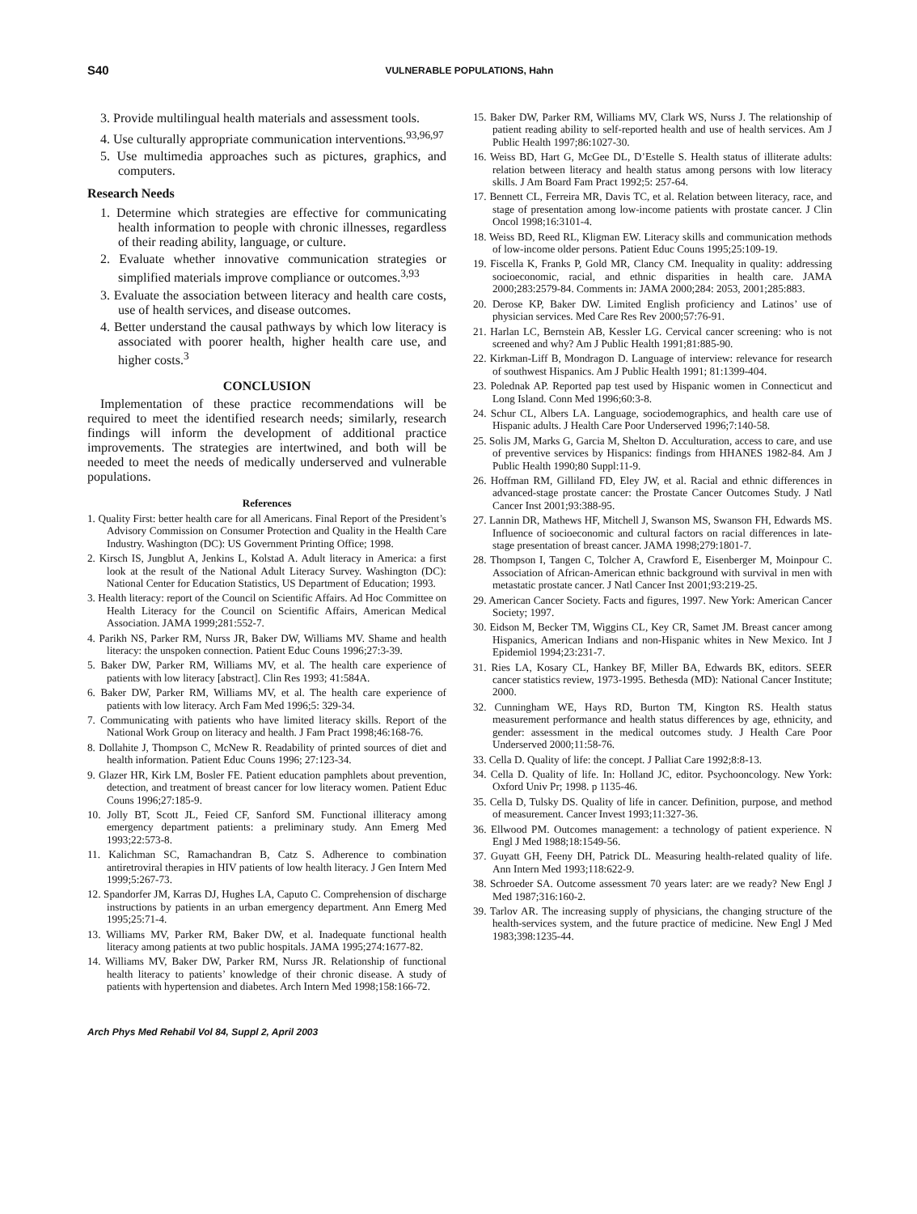S40 VULNERABLE POPULATIONS, Hahn
3. Provide multilingual health materials and assessment tools.
4. Use culturally appropriate communication interventions.<sup>93,96,97</sup>
5. Use multimedia approaches such as pictures, graphics, and computers.
Research Needs
1. Determine which strategies are effective for communicating health information to people with chronic illnesses, regardless of their reading ability, language, or culture.
2. Evaluate whether innovative communication strategies or simplified materials improve compliance or outcomes.<sup>3,93</sup>
3. Evaluate the association between literacy and health care costs, use of health services, and disease outcomes.
4. Better understand the causal pathways by which low literacy is associated with poorer health, higher health care use, and higher costs.<sup>3</sup>
CONCLUSION
Implementation of these practice recommendations will be required to meet the identified research needs; similarly, research findings will inform the development of additional practice improvements. The strategies are intertwined, and both will be needed to meet the needs of medically underserved and vulnerable populations.
References
1. Quality First: better health care for all Americans. Final Report of the President’s Advisory Commission on Consumer Protection and Quality in the Health Care Industry. Washington (DC): US Government Printing Office; 1998.
2. Kirsch IS, Jungblut A, Jenkins L, Kolstad A. Adult literacy in America: a first look at the result of the National Adult Literacy Survey. Washington (DC): National Center for Education Statistics, US Department of Education; 1993.
3. Health literacy: report of the Council on Scientific Affairs. Ad Hoc Committee on Health Literacy for the Council on Scientific Affairs, American Medical Association. JAMA 1999;281:552-7.
4. Parikh NS, Parker RM, Nurss JR, Baker DW, Williams MV. Shame and health literacy: the unspoken connection. Patient Educ Couns 1996;27:3-39.
5. Baker DW, Parker RM, Williams MV, et al. The health care experience of patients with low literacy [abstract]. Clin Res 1993; 41:584A.
6. Baker DW, Parker RM, Williams MV, et al. The health care experience of patients with low literacy. Arch Fam Med 1996;5: 329-34.
7. Communicating with patients who have limited literacy skills. Report of the National Work Group on literacy and health. J Fam Pract 1998;46:168-76.
8. Dollahite J, Thompson C, McNew R. Readability of printed sources of diet and health information. Patient Educ Couns 1996; 27:123-34.
9. Glazer HR, Kirk LM, Bosler FE. Patient education pamphlets about prevention, detection, and treatment of breast cancer for low literacy women. Patient Educ Couns 1996;27:185-9.
10. Jolly BT, Scott JL, Feied CF, Sanford SM. Functional illiteracy among emergency department patients: a preliminary study. Ann Emerg Med 1993;22:573-8.
11. Kalichman SC, Ramachandran B, Catz S. Adherence to combination antiretroviral therapies in HIV patients of low health literacy. J Gen Intern Med 1999;5:267-73.
12. Spandorfer JM, Karras DJ, Hughes LA, Caputo C. Comprehension of discharge instructions by patients in an urban emergency department. Ann Emerg Med 1995;25:71-4.
13. Williams MV, Parker RM, Baker DW, et al. Inadequate functional health literacy among patients at two public hospitals. JAMA 1995;274:1677-82.
14. Williams MV, Baker DW, Parker RM, Nurss JR. Relationship of functional health literacy to patients’ knowledge of their chronic disease. A study of patients with hypertension and diabetes. Arch Intern Med 1998;158:166-72.
15. Baker DW, Parker RM, Williams MV, Clark WS, Nurss J. The relationship of patient reading ability to self-reported health and use of health services. Am J Public Health 1997;86:1027-30.
16. Weiss BD, Hart G, McGee DL, D’Estelle S. Health status of illiterate adults: relation between literacy and health status among persons with low literacy skills. J Am Board Fam Pract 1992;5: 257-64.
17. Bennett CL, Ferreira MR, Davis TC, et al. Relation between literacy, race, and stage of presentation among low-income patients with prostate cancer. J Clin Oncol 1998;16:3101-4.
18. Weiss BD, Reed RL, Kligman EW. Literacy skills and communication methods of low-income older persons. Patient Educ Couns 1995;25:109-19.
19. Fiscella K, Franks P, Gold MR, Clancy CM. Inequality in quality: addressing socioeconomic, racial, and ethnic disparities in health care. JAMA 2000;283:2579-84. Comments in: JAMA 2000;284: 2053, 2001;285:883.
20. Derose KP, Baker DW. Limited English proficiency and Latinos’ use of physician services. Med Care Res Rev 2000;57:76-91.
21. Harlan LC, Bernstein AB, Kessler LG. Cervical cancer screening: who is not screened and why? Am J Public Health 1991;81:885-90.
22. Kirkman-Liff B, Mondragon D. Language of interview: relevance for research of southwest Hispanics. Am J Public Health 1991; 81:1399-404.
23. Polednak AP. Reported pap test used by Hispanic women in Connecticut and Long Island. Conn Med 1996;60:3-8.
24. Schur CL, Albers LA. Language, sociodemographics, and health care use of Hispanic adults. J Health Care Poor Underserved 1996;7:140-58.
25. Solis JM, Marks G, Garcia M, Shelton D. Acculturation, access to care, and use of preventive services by Hispanics: findings from HHANES 1982-84. Am J Public Health 1990;80 Suppl:11-9.
26. Hoffman RM, Gilliland FD, Eley JW, et al. Racial and ethnic differences in advanced-stage prostate cancer: the Prostate Cancer Outcomes Study. J Natl Cancer Inst 2001;93:388-95.
27. Lannin DR, Mathews HF, Mitchell J, Swanson MS, Swanson FH, Edwards MS. Influence of socioeconomic and cultural factors on racial differences in late-stage presentation of breast cancer. JAMA 1998;279:1801-7.
28. Thompson I, Tangen C, Tolcher A, Crawford E, Eisenberger M, Moinpour C. Association of African-American ethnic background with survival in men with metastatic prostate cancer. J Natl Cancer Inst 2001;93:219-25.
29. American Cancer Society. Facts and figures, 1997. New York: American Cancer Society; 1997.
30. Eidson M, Becker TM, Wiggins CL, Key CR, Samet JM. Breast cancer among Hispanics, American Indians and non-Hispanic whites in New Mexico. Int J Epidemiol 1994;23:231-7.
31. Ries LA, Kosary CL, Hankey BF, Miller BA, Edwards BK, editors. SEER cancer statistics review, 1973-1995. Bethesda (MD): National Cancer Institute; 2000.
32. Cunningham WE, Hays RD, Burton TM, Kington RS. Health status measurement performance and health status differences by age, ethnicity, and gender: assessment in the medical outcomes study. J Health Care Poor Underserved 2000;11:58-76.
33. Cella D. Quality of life: the concept. J Palliat Care 1992;8:8-13.
34. Cella D. Quality of life. In: Holland JC, editor. Psychooncology. New York: Oxford Univ Pr; 1998. p 1135-46.
35. Cella D, Tulsky DS. Quality of life in cancer. Definition, purpose, and method of measurement. Cancer Invest 1993;11:327-36.
36. Ellwood PM. Outcomes management: a technology of patient experience. N Engl J Med 1988;18:1549-56.
37. Guyatt GH, Feeny DH, Patrick DL. Measuring health-related quality of life. Ann Intern Med 1993;118:622-9.
38. Schroeder SA. Outcome assessment 70 years later: are we ready? New Engl J Med 1987;316:160-2.
39. Tarlov AR. The increasing supply of physicians, the changing structure of the health-services system, and the future practice of medicine. New Engl J Med 1983;398:1235-44.
Arch Phys Med Rehabil Vol 84, Suppl 2, April 2003